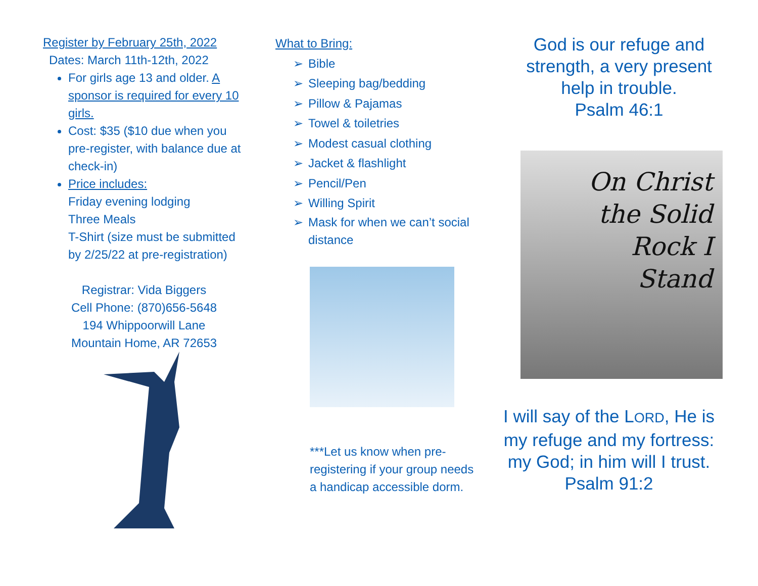Register by February 25th, 2022
Dates: March 11th-12th, 2022
For girls age 13 and older. A sponsor is required for every 10 girls.
Cost: $35 ($10 due when you pre-register, with balance due at check-in)
Price includes:
Friday evening lodging
Three Meals
T-Shirt (size must be submitted by 2/25/22 at pre-registration)
Registrar: Vida Biggers
Cell Phone: (870)656-5648
194 Whippoorwill Lane
Mountain Home, AR 72653
What to Bring:
➢ Bible
➢ Sleeping bag/bedding
➢ Pillow & Pajamas
➢ Towel & toiletries
➢ Modest casual clothing
➢ Jacket & flashlight
➢ Pencil/Pen
➢ Willing Spirit
➢ Mask for when we can’t social
➢ distance
***Let us know when pre-registering if your group needs a handicap accessible dorm.
God is our refuge and strength, a very present help in trouble.
Psalm 46:1
On Christ
the Solid
Rock I
Stand
I will say of the LORD, He is my refuge and my fortress: my God; in him will I trust.
Psalm 91:2